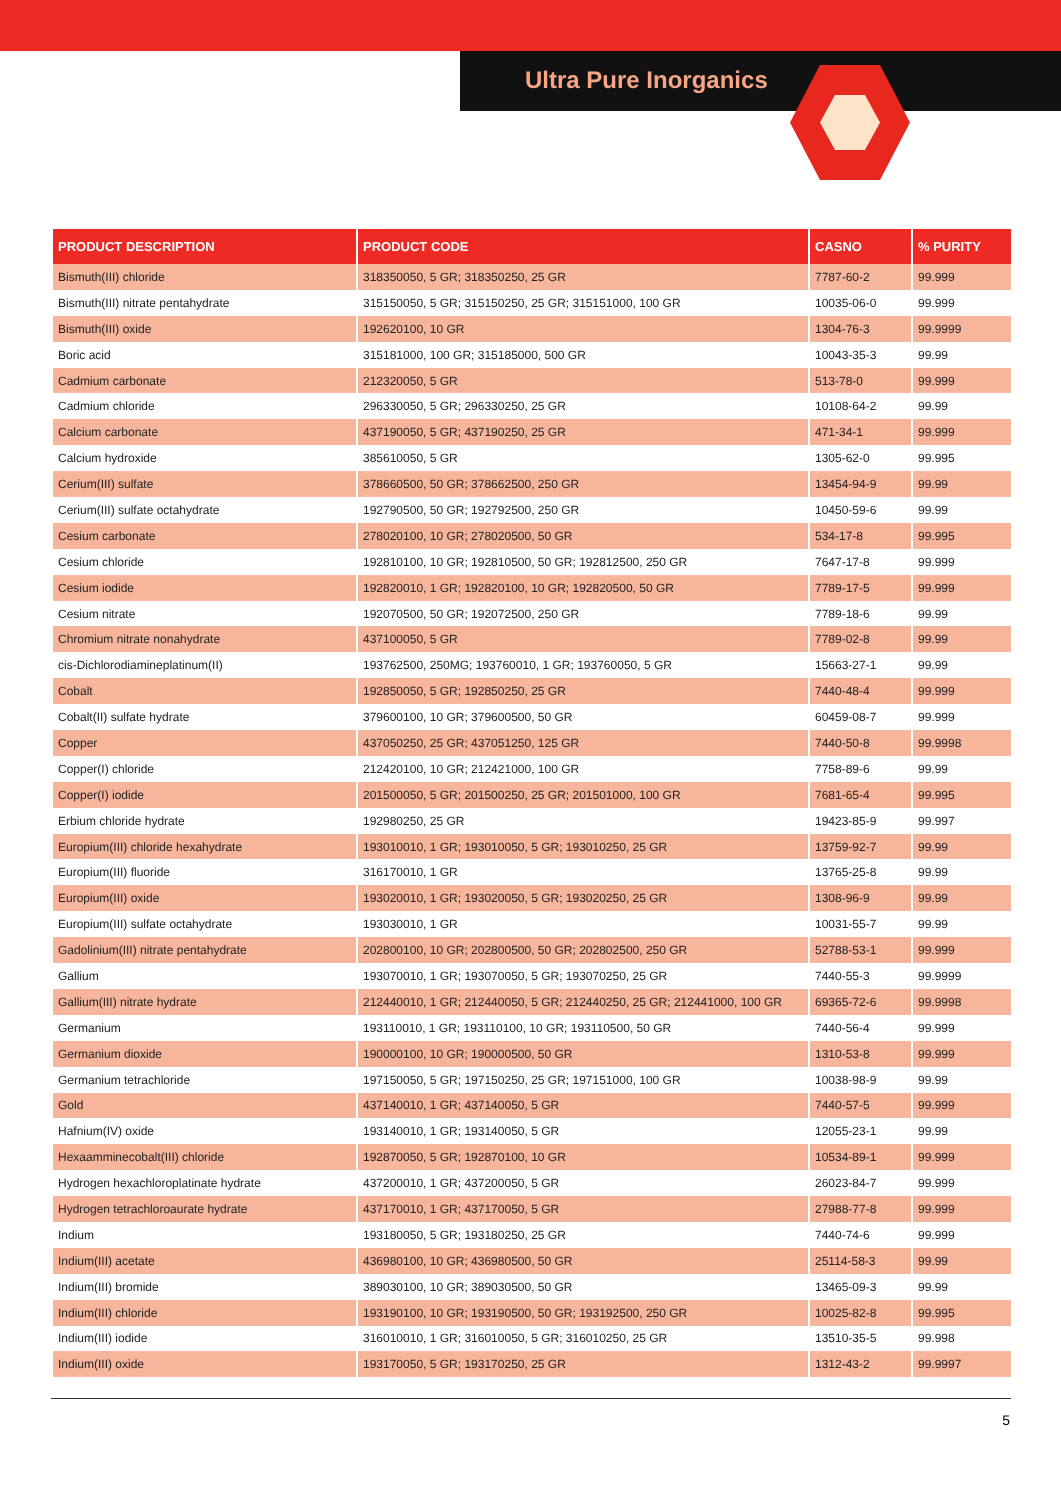Ultra Pure Inorganics
| PRODUCT DESCRIPTION | PRODUCT CODE | CASNO | % PURITY |
| --- | --- | --- | --- |
| Bismuth(III) chloride | 318350050, 5 GR; 318350250, 25 GR | 7787-60-2 | 99.999 |
| Bismuth(III) nitrate pentahydrate | 315150050, 5 GR; 315150250, 25 GR; 315151000, 100 GR | 10035-06-0 | 99.999 |
| Bismuth(III) oxide | 192620100, 10 GR | 1304-76-3 | 99.9999 |
| Boric acid | 315181000, 100 GR; 315185000, 500 GR | 10043-35-3 | 99.99 |
| Cadmium carbonate | 212320050, 5 GR | 513-78-0 | 99.999 |
| Cadmium chloride | 296330050, 5 GR; 296330250, 25 GR | 10108-64-2 | 99.99 |
| Calcium carbonate | 437190050, 5 GR; 437190250, 25 GR | 471-34-1 | 99.999 |
| Calcium hydroxide | 385610050, 5 GR | 1305-62-0 | 99.995 |
| Cerium(III) sulfate | 378660500, 50 GR; 378662500, 250 GR | 13454-94-9 | 99.99 |
| Cerium(III) sulfate octahydrate | 192790500, 50 GR; 192792500, 250 GR | 10450-59-6 | 99.99 |
| Cesium carbonate | 278020100, 10 GR; 278020500, 50 GR | 534-17-8 | 99.995 |
| Cesium chloride | 192810100, 10 GR; 192810500, 50 GR; 192812500, 250 GR | 7647-17-8 | 99.999 |
| Cesium iodide | 192820010, 1 GR; 192820100, 10 GR; 192820500, 50 GR | 7789-17-5 | 99.999 |
| Cesium nitrate | 192070500, 50 GR; 192072500, 250 GR | 7789-18-6 | 99.99 |
| Chromium nitrate nonahydrate | 437100050, 5 GR | 7789-02-8 | 99.99 |
| cis-Dichlorodiamineplatinum(II) | 193762500, 250MG; 193760010, 1 GR; 193760050, 5 GR | 15663-27-1 | 99.99 |
| Cobalt | 192850050, 5 GR; 192850250, 25 GR | 7440-48-4 | 99.999 |
| Cobalt(II) sulfate hydrate | 379600100, 10 GR; 379600500, 50 GR | 60459-08-7 | 99.999 |
| Copper | 437050250, 25 GR; 437051250, 125 GR | 7440-50-8 | 99.9998 |
| Copper(I) chloride | 212420100, 10 GR; 212421000, 100 GR | 7758-89-6 | 99.99 |
| Copper(I) iodide | 201500050, 5 GR; 201500250, 25 GR; 201501000, 100 GR | 7681-65-4 | 99.995 |
| Erbium chloride hydrate | 192980250, 25 GR | 19423-85-9 | 99.997 |
| Europium(III) chloride hexahydrate | 193010010, 1 GR; 193010050, 5 GR; 193010250, 25 GR | 13759-92-7 | 99.99 |
| Europium(III) fluoride | 316170010, 1 GR | 13765-25-8 | 99.99 |
| Europium(III) oxide | 193020010, 1 GR; 193020050, 5 GR; 193020250, 25 GR | 1308-96-9 | 99.99 |
| Europium(III) sulfate octahydrate | 193030010, 1 GR | 10031-55-7 | 99.99 |
| Gadolinium(III) nitrate pentahydrate | 202800100, 10 GR; 202800500, 50 GR; 202802500, 250 GR | 52788-53-1 | 99.999 |
| Gallium | 193070010, 1 GR; 193070050, 5 GR; 193070250, 25 GR | 7440-55-3 | 99.9999 |
| Gallium(III) nitrate hydrate | 212440010, 1 GR; 212440050, 5 GR; 212440250, 25 GR; 212441000, 100 GR | 69365-72-6 | 99.9998 |
| Germanium | 193110010, 1 GR; 193110100, 10 GR; 193110500, 50 GR | 7440-56-4 | 99.999 |
| Germanium dioxide | 190000100, 10 GR; 190000500, 50 GR | 1310-53-8 | 99.999 |
| Germanium tetrachloride | 197150050, 5 GR; 197150250, 25 GR; 197151000, 100 GR | 10038-98-9 | 99.99 |
| Gold | 437140010, 1 GR; 437140050, 5 GR | 7440-57-5 | 99.999 |
| Hafnium(IV) oxide | 193140010, 1 GR; 193140050, 5 GR | 12055-23-1 | 99.99 |
| Hexaamminecobalt(III) chloride | 192870050, 5 GR; 192870100, 10 GR | 10534-89-1 | 99.999 |
| Hydrogen hexachloroplatinate hydrate | 437200010, 1 GR; 437200050, 5 GR | 26023-84-7 | 99.999 |
| Hydrogen tetrachloroaurate hydrate | 437170010, 1 GR; 437170050, 5 GR | 27988-77-8 | 99.999 |
| Indium | 193180050, 5 GR; 193180250, 25 GR | 7440-74-6 | 99.999 |
| Indium(III) acetate | 436980100, 10 GR; 436980500, 50 GR | 25114-58-3 | 99.99 |
| Indium(III) bromide | 389030100, 10 GR; 389030500, 50 GR | 13465-09-3 | 99.99 |
| Indium(III) chloride | 193190100, 10 GR; 193190500, 50 GR; 193192500, 250 GR | 10025-82-8 | 99.995 |
| Indium(III) iodide | 316010010, 1 GR; 316010050, 5 GR; 316010250, 25 GR | 13510-35-5 | 99.998 |
| Indium(III) oxide | 193170050, 5 GR; 193170250, 25 GR | 1312-43-2 | 99.9997 |
5